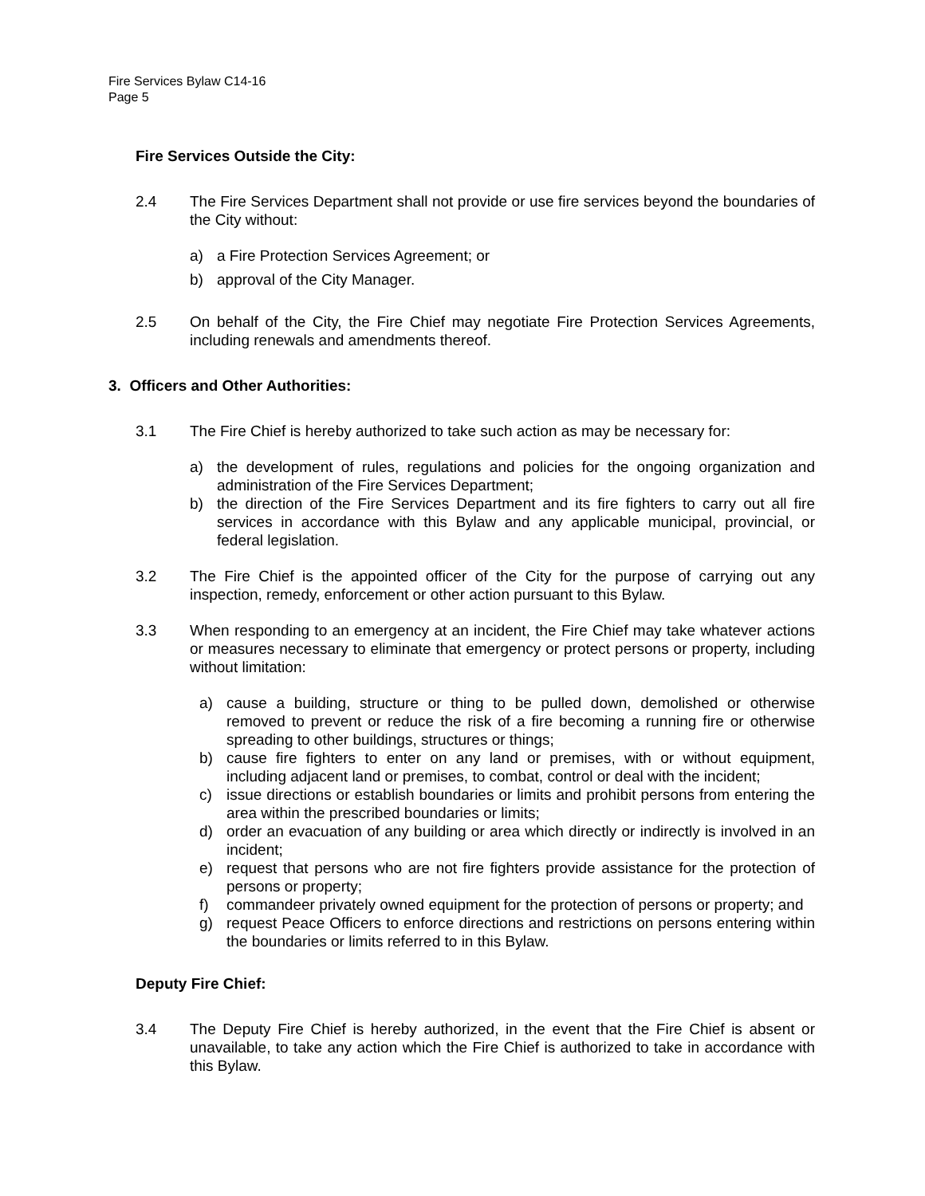Fire Services Bylaw C14-16
Page 5
Fire Services Outside the City:
2.4 The Fire Services Department shall not provide or use fire services beyond the boundaries of the City without:
a) a Fire Protection Services Agreement; or
b) approval of the City Manager.
2.5 On behalf of the City, the Fire Chief may negotiate Fire Protection Services Agreements, including renewals and amendments thereof.
3. Officers and Other Authorities:
3.1 The Fire Chief is hereby authorized to take such action as may be necessary for:
a) the development of rules, regulations and policies for the ongoing organization and administration of the Fire Services Department;
b) the direction of the Fire Services Department and its fire fighters to carry out all fire services in accordance with this Bylaw and any applicable municipal, provincial, or federal legislation.
3.2 The Fire Chief is the appointed officer of the City for the purpose of carrying out any inspection, remedy, enforcement or other action pursuant to this Bylaw.
3.3 When responding to an emergency at an incident, the Fire Chief may take whatever actions or measures necessary to eliminate that emergency or protect persons or property, including without limitation:
a) cause a building, structure or thing to be pulled down, demolished or otherwise removed to prevent or reduce the risk of a fire becoming a running fire or otherwise spreading to other buildings, structures or things;
b) cause fire fighters to enter on any land or premises, with or without equipment, including adjacent land or premises, to combat, control or deal with the incident;
c) issue directions or establish boundaries or limits and prohibit persons from entering the area within the prescribed boundaries or limits;
d) order an evacuation of any building or area which directly or indirectly is involved in an incident;
e) request that persons who are not fire fighters provide assistance for the protection of persons or property;
f) commandeer privately owned equipment for the protection of persons or property; and
g) request Peace Officers to enforce directions and restrictions on persons entering within the boundaries or limits referred to in this Bylaw.
Deputy Fire Chief:
3.4 The Deputy Fire Chief is hereby authorized, in the event that the Fire Chief is absent or unavailable, to take any action which the Fire Chief is authorized to take in accordance with this Bylaw.